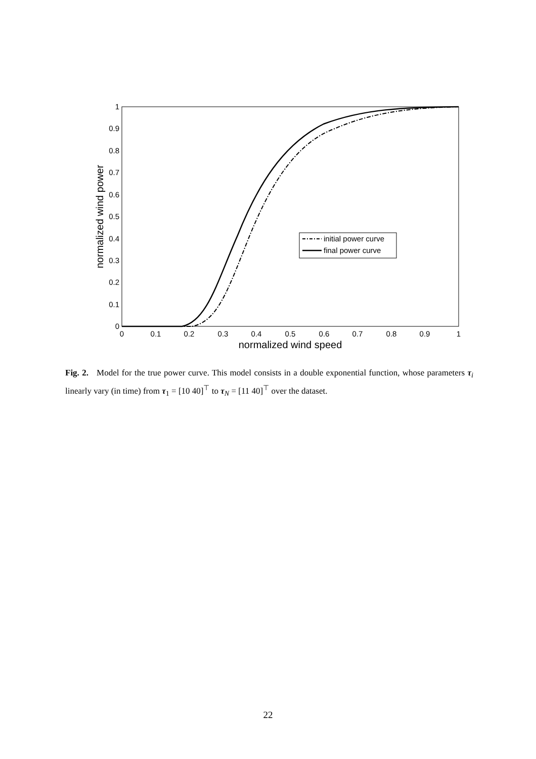0
0.1
0.2
0.3
0.4
0.5
0.6
0.7
0.8
0.9
1
0
0.1
0.2
0.3
0.4
0.5
0.6
0.7
0.8
0.9
1
normalized wind speed
normalized wind power
initial power curve
final power curve
Fig. 2. Model for the true power curve. This model consists in a double exponential function, whose parameters τ<sub>i</sub> linearly vary (in time) from τ<sub>1</sub> = [10 40]<sup>⊤</sup> to τ<sub>N</sub> = [11 40]<sup>⊤</sup> over the dataset.
22